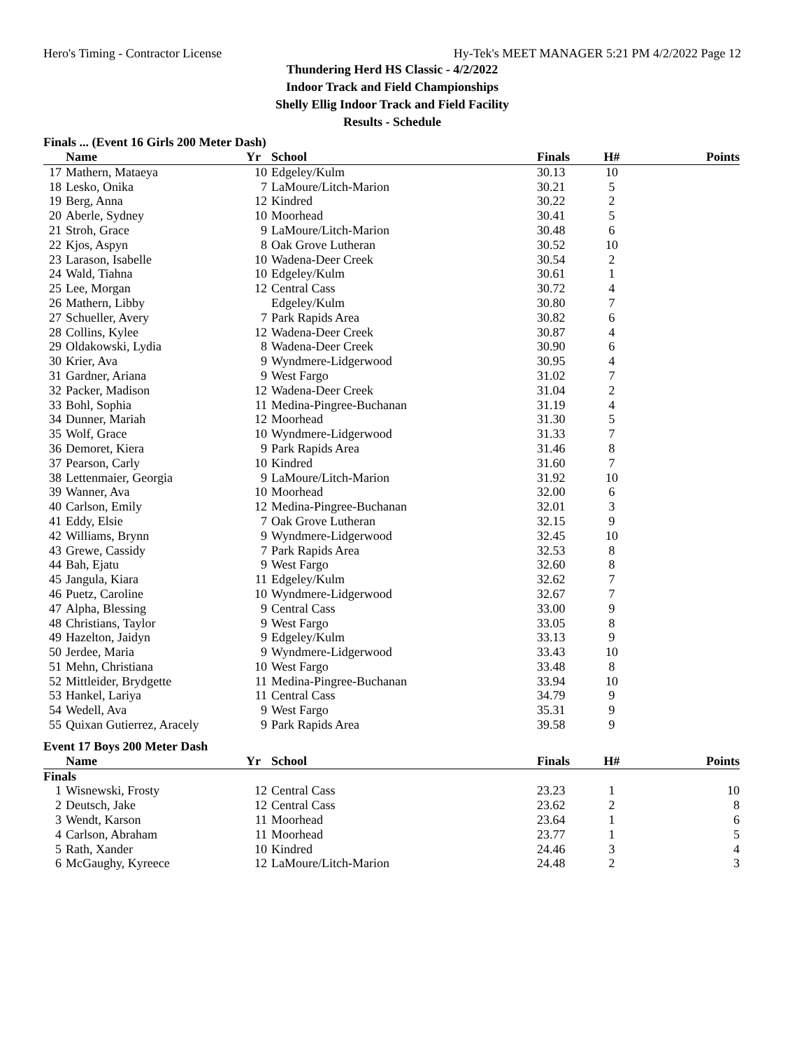Hero's Timing - Contractor License Hy-Tek's MEET MANAGER 5:21 PM 4/2/2022 Page 12
Thundering Herd HS Classic - 4/2/2022
Indoor Track and Field Championships
Shelly Ellig Indoor Track and Field Facility
Results - Schedule
Finals ... (Event 16 Girls 200 Meter Dash)
| | Name | Yr | School | Finals | H# | Points |
| --- | --- | --- | --- | --- | --- | --- |
| 17 | Mathern, Mataeya | 10 | Edgeley/Kulm | 30.13 | 10 | |
| 18 | Lesko, Onika | 7 | LaMoure/Litch-Marion | 30.21 | 5 | |
| 19 | Berg, Anna | 12 | Kindred | 30.22 | 2 | |
| 20 | Aberle, Sydney | 10 | Moorhead | 30.41 | 5 | |
| 21 | Stroh, Grace | 9 | LaMoure/Litch-Marion | 30.48 | 6 | |
| 22 | Kjos, Aspyn | 8 | Oak Grove Lutheran | 30.52 | 10 | |
| 23 | Larason, Isabelle | 10 | Wadena-Deer Creek | 30.54 | 2 | |
| 24 | Wald, Tiahna | 10 | Edgeley/Kulm | 30.61 | 1 | |
| 25 | Lee, Morgan | 12 | Central Cass | 30.72 | 4 | |
| 26 | Mathern, Libby | | Edgeley/Kulm | 30.80 | 7 | |
| 27 | Schueller, Avery | 7 | Park Rapids Area | 30.82 | 6 | |
| 28 | Collins, Kylee | 12 | Wadena-Deer Creek | 30.87 | 4 | |
| 29 | Oldakowski, Lydia | 8 | Wadena-Deer Creek | 30.90 | 6 | |
| 30 | Krier, Ava | 9 | Wyndmere-Lidgerwood | 30.95 | 4 | |
| 31 | Gardner, Ariana | 9 | West Fargo | 31.02 | 7 | |
| 32 | Packer, Madison | 12 | Wadena-Deer Creek | 31.04 | 2 | |
| 33 | Bohl, Sophia | 11 | Medina-Pingree-Buchanan | 31.19 | 4 | |
| 34 | Dunner, Mariah | 12 | Moorhead | 31.30 | 5 | |
| 35 | Wolf, Grace | 10 | Wyndmere-Lidgerwood | 31.33 | 7 | |
| 36 | Demoret, Kiera | 9 | Park Rapids Area | 31.46 | 8 | |
| 37 | Pearson, Carly | 10 | Kindred | 31.60 | 7 | |
| 38 | Lettenmaier, Georgia | 9 | LaMoure/Litch-Marion | 31.92 | 10 | |
| 39 | Wanner, Ava | 10 | Moorhead | 32.00 | 6 | |
| 40 | Carlson, Emily | 12 | Medina-Pingree-Buchanan | 32.01 | 3 | |
| 41 | Eddy, Elsie | 7 | Oak Grove Lutheran | 32.15 | 9 | |
| 42 | Williams, Brynn | 9 | Wyndmere-Lidgerwood | 32.45 | 10 | |
| 43 | Grewe, Cassidy | 7 | Park Rapids Area | 32.53 | 8 | |
| 44 | Bah, Ejatu | 9 | West Fargo | 32.60 | 8 | |
| 45 | Jangula, Kiara | 11 | Edgeley/Kulm | 32.62 | 7 | |
| 46 | Puetz, Caroline | 10 | Wyndmere-Lidgerwood | 32.67 | 7 | |
| 47 | Alpha, Blessing | 9 | Central Cass | 33.00 | 9 | |
| 48 | Christians, Taylor | 9 | West Fargo | 33.05 | 8 | |
| 49 | Hazelton, Jaidyn | 9 | Edgeley/Kulm | 33.13 | 9 | |
| 50 | Jerdee, Maria | 9 | Wyndmere-Lidgerwood | 33.43 | 10 | |
| 51 | Mehn, Christiana | 10 | West Fargo | 33.48 | 8 | |
| 52 | Mittleider, Brydgette | 11 | Medina-Pingree-Buchanan | 33.94 | 10 | |
| 53 | Hankel, Lariya | 11 | Central Cass | 34.79 | 9 | |
| 54 | Wedell, Ava | 9 | West Fargo | 35.31 | 9 | |
| 55 | Quixan Gutierrez, Aracely | 9 | Park Rapids Area | 39.58 | 9 | |
Event 17 Boys 200 Meter Dash
| | Name | Yr | School | Finals | H# | Points |
| --- | --- | --- | --- | --- | --- | --- |
| Finals | | | | | | |
| 1 | Wisnewski, Frosty | 12 | Central Cass | 23.23 | 1 | 10 |
| 2 | Deutsch, Jake | 12 | Central Cass | 23.62 | 2 | 8 |
| 3 | Wendt, Karson | 11 | Moorhead | 23.64 | 1 | 6 |
| 4 | Carlson, Abraham | 11 | Moorhead | 23.77 | 1 | 5 |
| 5 | Rath, Xander | 10 | Kindred | 24.46 | 3 | 4 |
| 6 | McGaughy, Kyreece | 12 | LaMoure/Litch-Marion | 24.48 | 2 | 3 |